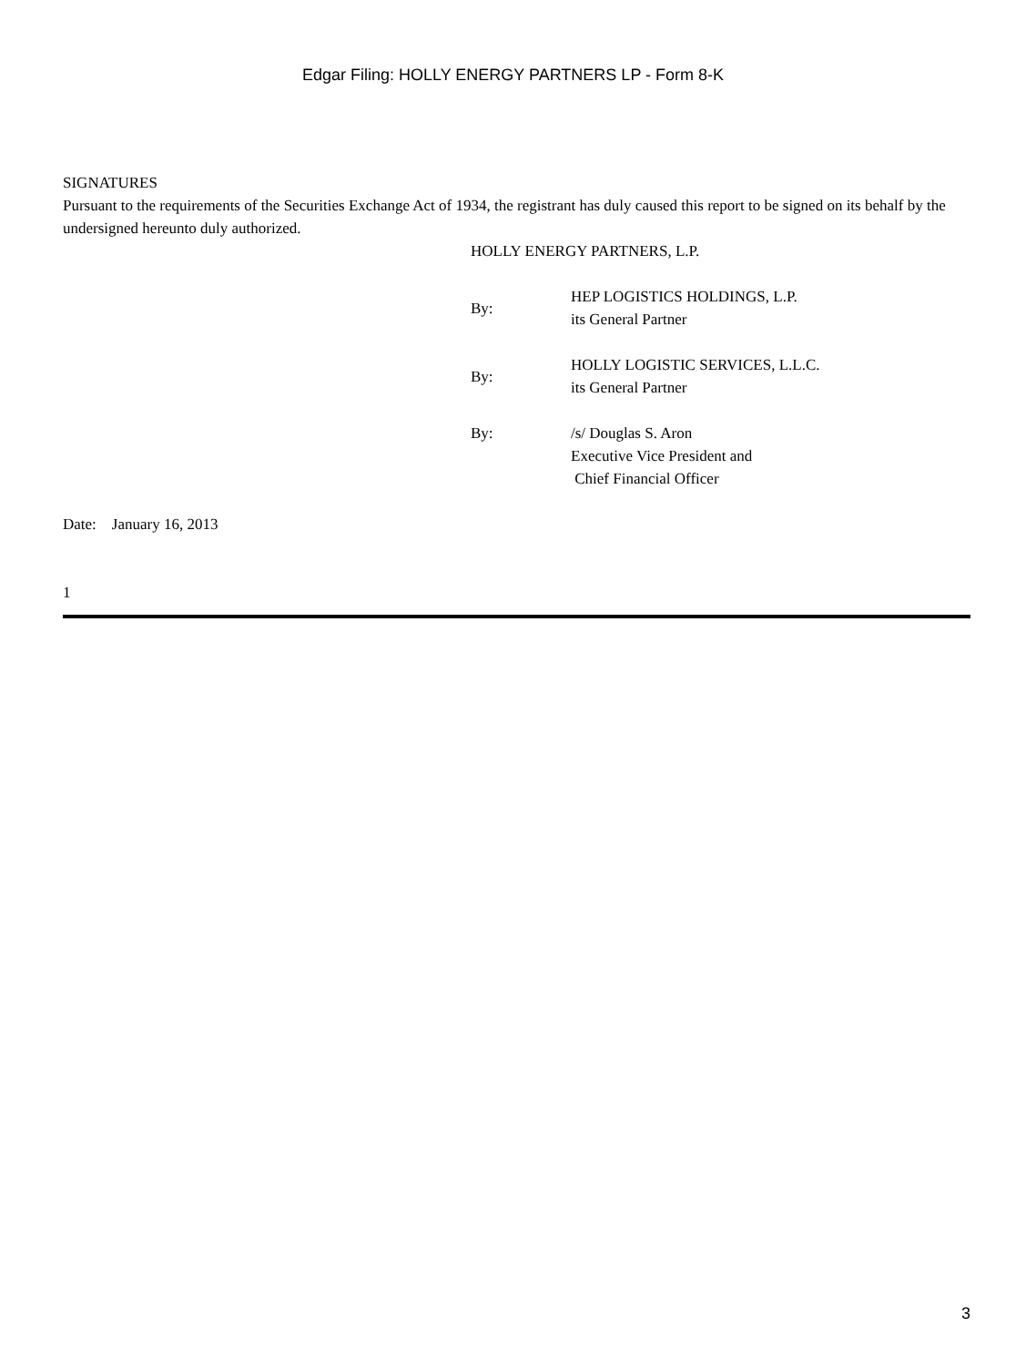Edgar Filing: HOLLY ENERGY PARTNERS LP - Form 8-K
SIGNATURES
Pursuant to the requirements of the Securities Exchange Act of 1934, the registrant has duly caused this report to be signed on its behalf by the undersigned hereunto duly authorized.
HOLLY ENERGY PARTNERS, L.P.
By:
HEP LOGISTICS HOLDINGS, L.P.
its General Partner
By:
HOLLY LOGISTIC SERVICES, L.L.C.
its General Partner
By: /s/ Douglas S. Aron
Executive Vice President and
Chief Financial Officer
Date: January 16, 2013
1
3